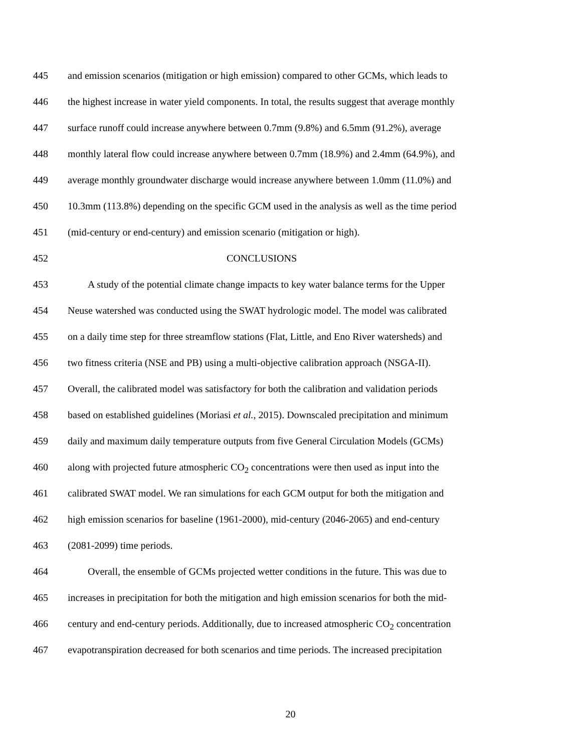445 and emission scenarios (mitigation or high emission) compared to other GCMs, which leads to
446 the highest increase in water yield components. In total, the results suggest that average monthly
447 surface runoff could increase anywhere between 0.7mm (9.8%) and 6.5mm (91.2%), average
448 monthly lateral flow could increase anywhere between 0.7mm (18.9%) and 2.4mm (64.9%), and
449 average monthly groundwater discharge would increase anywhere between 1.0mm (11.0%) and
450 10.3mm (113.8%) depending on the specific GCM used in the analysis as well as the time period
451 (mid-century or end-century) and emission scenario (mitigation or high).
452 CONCLUSIONS
453 A study of the potential climate change impacts to key water balance terms for the Upper
454 Neuse watershed was conducted using the SWAT hydrologic model. The model was calibrated
455 on a daily time step for three streamflow stations (Flat, Little, and Eno River watersheds) and
456 two fitness criteria (NSE and PB) using a multi-objective calibration approach (NSGA-II).
457 Overall, the calibrated model was satisfactory for both the calibration and validation periods
458 based on established guidelines (Moriasi et al., 2015). Downscaled precipitation and minimum
459 daily and maximum daily temperature outputs from five General Circulation Models (GCMs)
460 along with projected future atmospheric CO<sub>2</sub> concentrations were then used as input into the
461 calibrated SWAT model. We ran simulations for each GCM output for both the mitigation and
462 high emission scenarios for baseline (1961-2000), mid-century (2046-2065) and end-century
463 (2081-2099) time periods.
464 Overall, the ensemble of GCMs projected wetter conditions in the future. This was due to
465 increases in precipitation for both the mitigation and high emission scenarios for both the mid-
466 century and end-century periods. Additionally, due to increased atmospheric CO<sub>2</sub> concentration
467 evapotranspiration decreased for both scenarios and time periods. The increased precipitation
20